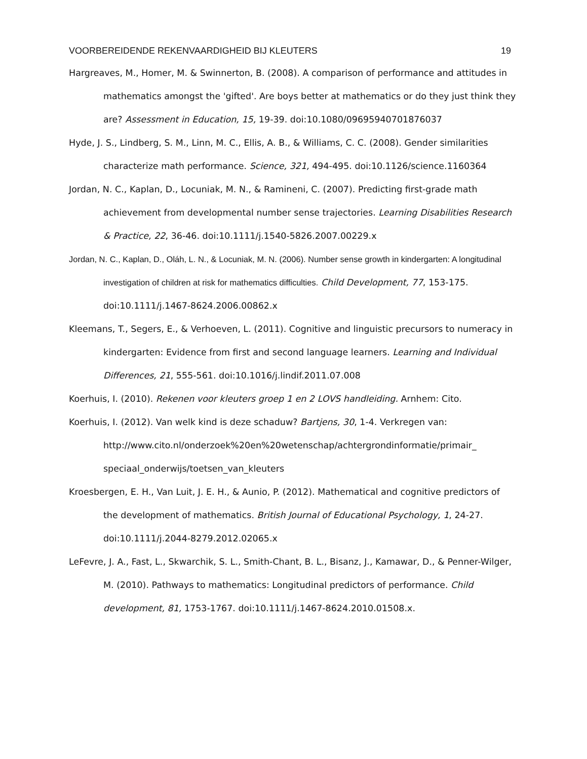VOORBEREIDENDE REKENVAARDIGHEID BIJ KLEUTERS 19
Hargreaves, M., Homer, M. & Swinnerton, B. (2008). A comparison of performance and attitudes in mathematics amongst the 'gifted'. Are boys better at mathematics or do they just think they are? Assessment in Education, 15, 19-39. doi:10.1080/09695940701876037
Hyde, J. S., Lindberg, S. M., Linn, M. C., Ellis, A. B., & Williams, C. C. (2008). Gender similarities characterize math performance. Science, 321, 494-495. doi:10.1126/science.1160364
Jordan, N. C., Kaplan, D., Locuniak, M. N., & Ramineni, C. (2007). Predicting first-grade math achievement from developmental number sense trajectories. Learning Disabilities Research & Practice, 22, 36-46. doi:10.1111/j.1540-5826.2007.00229.x
Jordan, N. C., Kaplan, D., Oláh, L. N., & Locuniak, M. N. (2006). Number sense growth in kindergarten: A longitudinal investigation of children at risk for mathematics difficulties. Child Development, 77, 153-175. doi:10.1111/j.1467-8624.2006.00862.x
Kleemans, T., Segers, E., & Verhoeven, L. (2011). Cognitive and linguistic precursors to numeracy in kindergarten: Evidence from first and second language learners. Learning and Individual Differences, 21, 555-561. doi:10.1016/j.lindif.2011.07.008
Koerhuis, I. (2010). Rekenen voor kleuters groep 1 en 2 LOVS handleiding. Arnhem: Cito.
Koerhuis, I. (2012). Van welk kind is deze schaduw? Bartjens, 30, 1-4. Verkregen van: http://www.cito.nl/onderzoek%20en%20wetenschap/achtergrondinformatie/primair_ speciaal_onderwijs/toetsen_van_kleuters
Kroesbergen, E. H., Van Luit, J. E. H., & Aunio, P. (2012). Mathematical and cognitive predictors of the development of mathematics. British Journal of Educational Psychology, 1, 24-27. doi:10.1111/j.2044-8279.2012.02065.x
LeFevre, J. A., Fast, L., Skwarchik, S. L., Smith-Chant, B. L., Bisanz, J., Kamawar, D., & Penner-Wilger, M. (2010). Pathways to mathematics: Longitudinal predictors of performance. Child development, 81, 1753-1767. doi:10.1111/j.1467-8624.2010.01508.x.